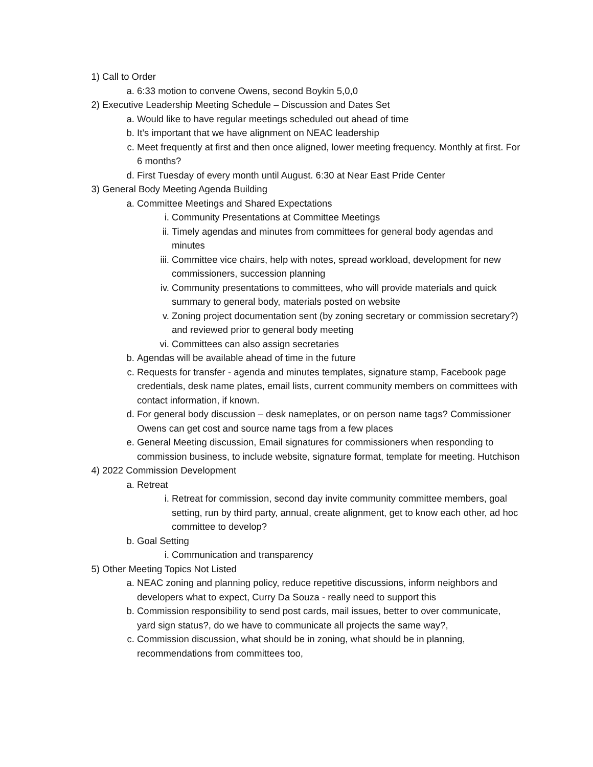1) Call to Order
a. 6:33 motion to convene Owens, second Boykin 5,0,0
2) Executive Leadership Meeting Schedule – Discussion and Dates Set
a. Would like to have regular meetings scheduled out ahead of time
b. It’s important that we have alignment on NEAC leadership
c. Meet frequently at first and then once aligned, lower meeting frequency. Monthly at first. For 6 months?
d. First Tuesday of every month until August. 6:30 at Near East Pride Center
3) General Body Meeting Agenda Building
a. Committee Meetings and Shared Expectations
i. Community Presentations at Committee Meetings
ii. Timely agendas and minutes from committees for general body agendas and minutes
iii. Committee vice chairs, help with notes, spread workload, development for new commissioners, succession planning
iv. Community presentations to committees, who will provide materials and quick summary to general body, materials posted on website
v. Zoning project documentation sent (by zoning secretary or commission secretary?) and reviewed prior to general body meeting
vi. Committees can also assign secretaries
b. Agendas will be available ahead of time in the future
c. Requests for transfer - agenda and minutes templates, signature stamp, Facebook page credentials, desk name plates, email lists, current community members on committees with contact information, if known.
d. For general body discussion – desk nameplates, or on person name tags? Commissioner Owens can get cost and source name tags from a few places
e. General Meeting discussion, Email signatures for commissioners when responding to commission business, to include website, signature format, template for meeting. Hutchison
4) 2022 Commission Development
a. Retreat
i. Retreat for commission, second day invite community committee members, goal setting, run by third party, annual, create alignment, get to know each other, ad hoc committee to develop?
b. Goal Setting
i. Communication and transparency
5) Other Meeting Topics Not Listed
a. NEAC zoning and planning policy, reduce repetitive discussions, inform neighbors and developers what to expect, Curry Da Souza - really need to support this
b. Commission responsibility to send post cards, mail issues, better to over communicate, yard sign status?, do we have to communicate all projects the same way?,
c. Commission discussion, what should be in zoning, what should be in planning, recommendations from committees too,